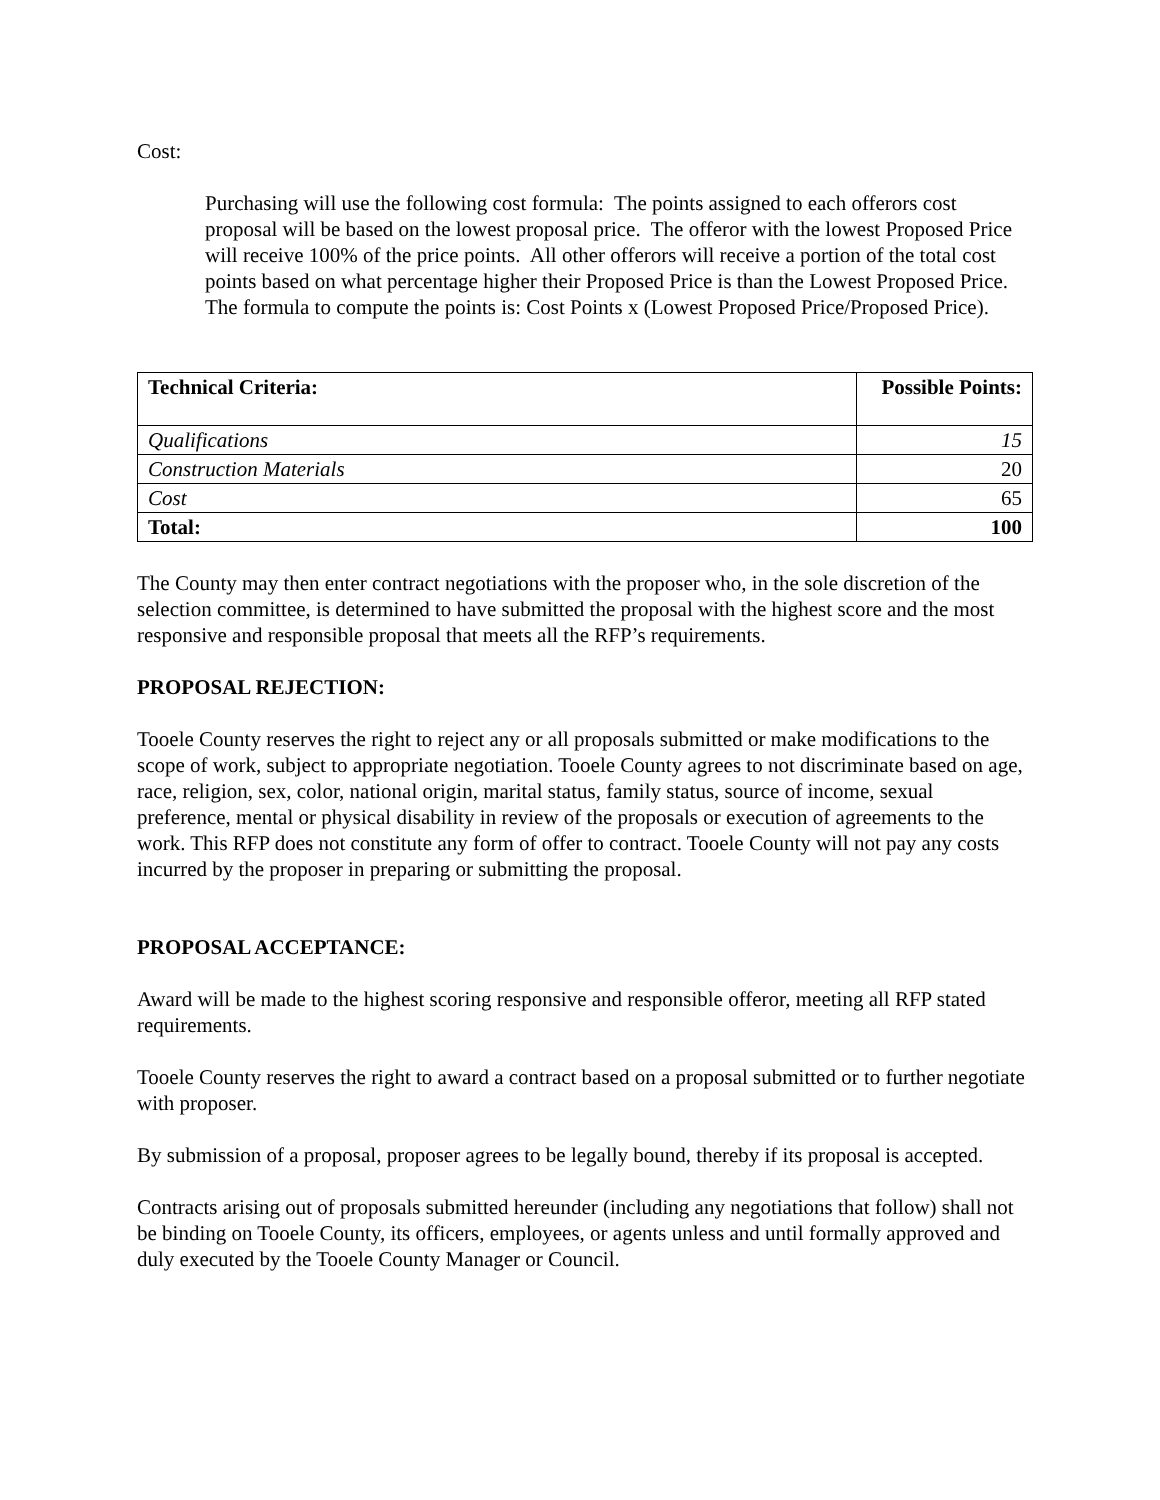Cost:
Purchasing will use the following cost formula: The points assigned to each offerors cost proposal will be based on the lowest proposal price. The offeror with the lowest Proposed Price will receive 100% of the price points. All other offerors will receive a portion of the total cost points based on what percentage higher their Proposed Price is than the Lowest Proposed Price. The formula to compute the points is: Cost Points x (Lowest Proposed Price/Proposed Price).
| Technical Criteria: | Possible Points: |
| --- | --- |
| Qualifications | 15 |
| Construction Materials | 20 |
| Cost | 65 |
| Total: | 100 |
The County may then enter contract negotiations with the proposer who, in the sole discretion of the selection committee, is determined to have submitted the proposal with the highest score and the most responsive and responsible proposal that meets all the RFP’s requirements.
PROPOSAL REJECTION:
Tooele County reserves the right to reject any or all proposals submitted or make modifications to the scope of work, subject to appropriate negotiation. Tooele County agrees to not discriminate based on age, race, religion, sex, color, national origin, marital status, family status, source of income, sexual preference, mental or physical disability in review of the proposals or execution of agreements to the work. This RFP does not constitute any form of offer to contract. Tooele County will not pay any costs incurred by the proposer in preparing or submitting the proposal.
PROPOSAL ACCEPTANCE:
Award will be made to the highest scoring responsive and responsible offeror, meeting all RFP stated requirements.
Tooele County reserves the right to award a contract based on a proposal submitted or to further negotiate with proposer.
By submission of a proposal, proposer agrees to be legally bound, thereby if its proposal is accepted.
Contracts arising out of proposals submitted hereunder (including any negotiations that follow) shall not be binding on Tooele County, its officers, employees, or agents unless and until formally approved and duly executed by the Tooele County Manager or Council.